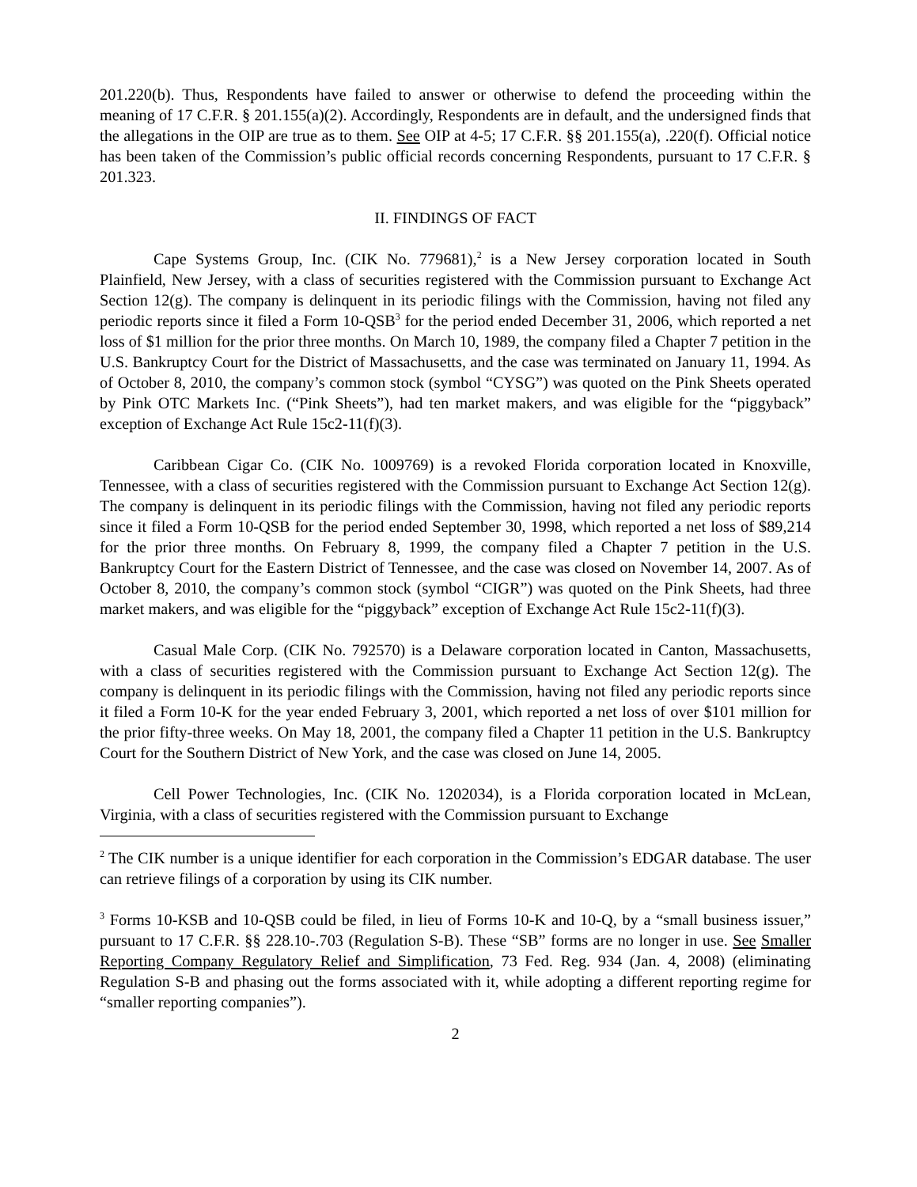201.220(b). Thus, Respondents have failed to answer or otherwise to defend the proceeding within the meaning of 17 C.F.R. § 201.155(a)(2). Accordingly, Respondents are in default, and the undersigned finds that the allegations in the OIP are true as to them. See OIP at 4-5; 17 C.F.R. §§ 201.155(a), .220(f). Official notice has been taken of the Commission’s public official records concerning Respondents, pursuant to 17 C.F.R. § 201.323.
II. FINDINGS OF FACT
Cape Systems Group, Inc. (CIK No. 779681),<sup>2</sup> is a New Jersey corporation located in South Plainfield, New Jersey, with a class of securities registered with the Commission pursuant to Exchange Act Section 12(g). The company is delinquent in its periodic filings with the Commission, having not filed any periodic reports since it filed a Form 10-QSB<sup>3</sup> for the period ended December 31, 2006, which reported a net loss of $1 million for the prior three months. On March 10, 1989, the company filed a Chapter 7 petition in the U.S. Bankruptcy Court for the District of Massachusetts, and the case was terminated on January 11, 1994. As of October 8, 2010, the company’s common stock (symbol “CYSG”) was quoted on the Pink Sheets operated by Pink OTC Markets Inc. (“Pink Sheets”), had ten market makers, and was eligible for the “piggyback” exception of Exchange Act Rule 15c2-11(f)(3).
Caribbean Cigar Co. (CIK No. 1009769) is a revoked Florida corporation located in Knoxville, Tennessee, with a class of securities registered with the Commission pursuant to Exchange Act Section 12(g). The company is delinquent in its periodic filings with the Commission, having not filed any periodic reports since it filed a Form 10-QSB for the period ended September 30, 1998, which reported a net loss of $89,214 for the prior three months. On February 8, 1999, the company filed a Chapter 7 petition in the U.S. Bankruptcy Court for the Eastern District of Tennessee, and the case was closed on November 14, 2007. As of October 8, 2010, the company’s common stock (symbol “CIGR”) was quoted on the Pink Sheets, had three market makers, and was eligible for the “piggyback” exception of Exchange Act Rule 15c2-11(f)(3).
Casual Male Corp. (CIK No. 792570) is a Delaware corporation located in Canton, Massachusetts, with a class of securities registered with the Commission pursuant to Exchange Act Section 12(g). The company is delinquent in its periodic filings with the Commission, having not filed any periodic reports since it filed a Form 10-K for the year ended February 3, 2001, which reported a net loss of over $101 million for the prior fifty-three weeks. On May 18, 2001, the company filed a Chapter 11 petition in the U.S. Bankruptcy Court for the Southern District of New York, and the case was closed on June 14, 2005.
Cell Power Technologies, Inc. (CIK No. 1202034), is a Florida corporation located in McLean, Virginia, with a class of securities registered with the Commission pursuant to Exchange
<sup>2</sup> The CIK number is a unique identifier for each corporation in the Commission’s EDGAR database. The user can retrieve filings of a corporation by using its CIK number.
<sup>3</sup> Forms 10-KSB and 10-QSB could be filed, in lieu of Forms 10-K and 10-Q, by a “small business issuer,” pursuant to 17 C.F.R. §§ 228.10-.703 (Regulation S-B). These “SB” forms are no longer in use. See Smaller Reporting Company Regulatory Relief and Simplification, 73 Fed. Reg. 934 (Jan. 4, 2008) (eliminating Regulation S-B and phasing out the forms associated with it, while adopting a different reporting regime for “smaller reporting companies”).
2